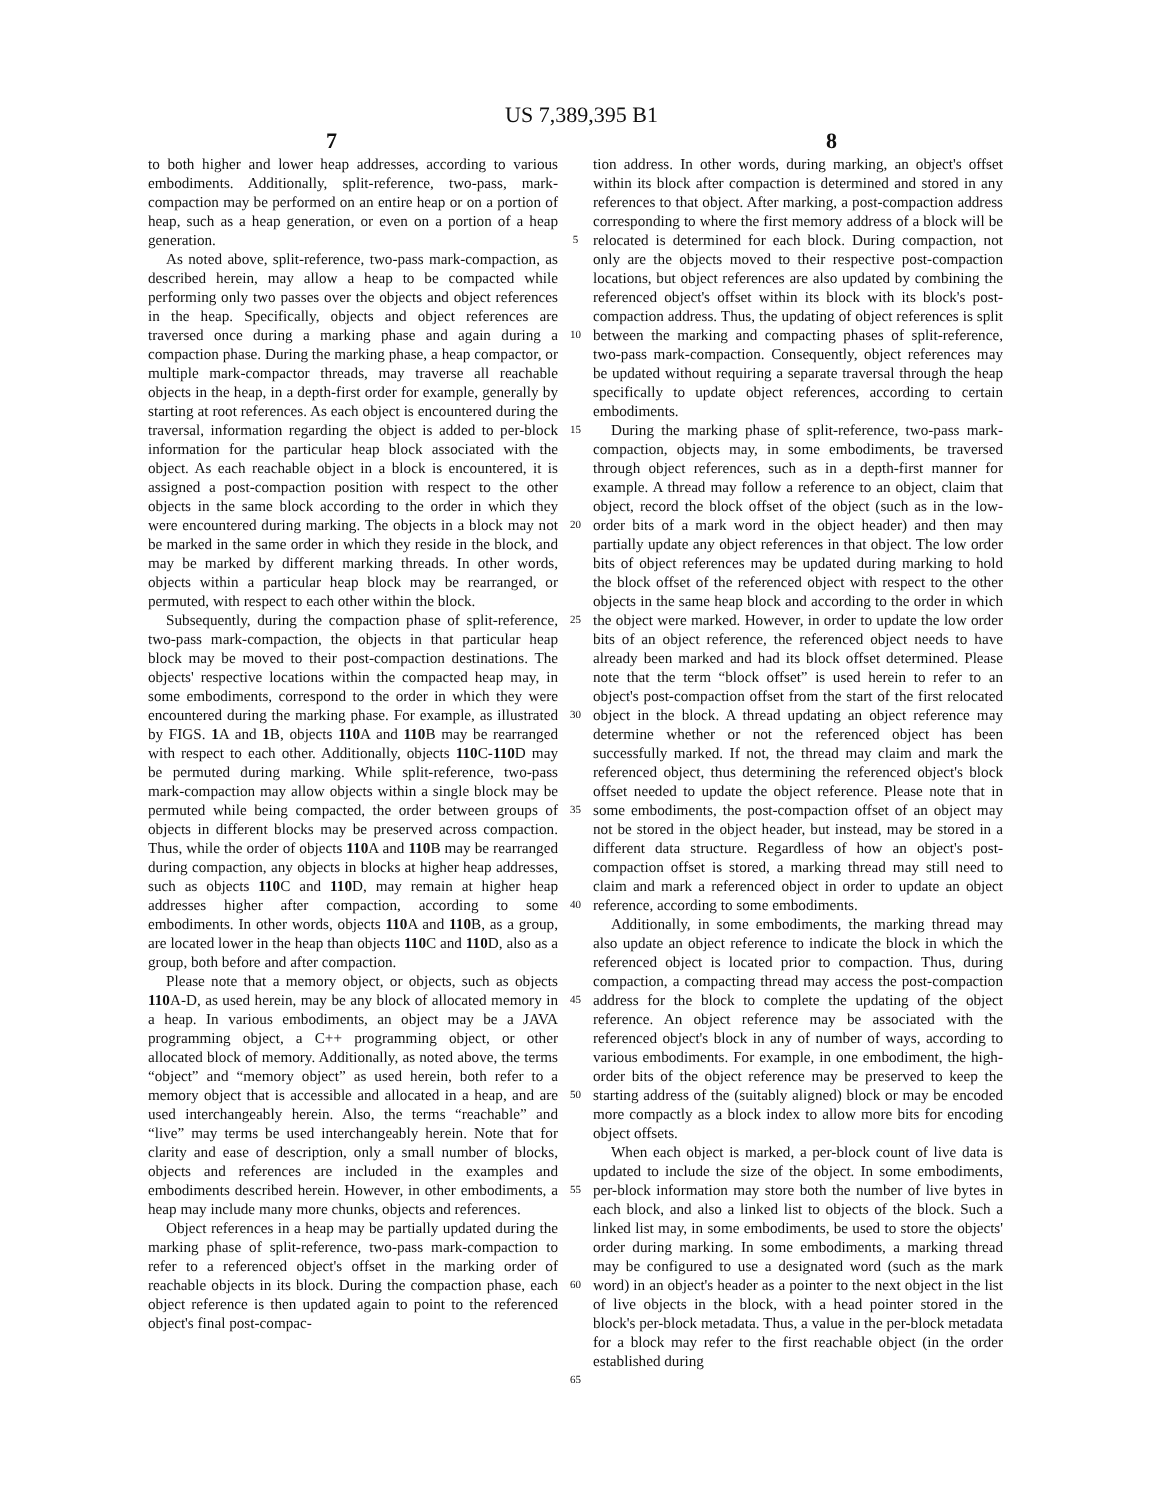US 7,389,395 B1
7 8
to both higher and lower heap addresses, according to various embodiments. Additionally, split-reference, two-pass, mark-compaction may be performed on an entire heap or on a portion of heap, such as a heap generation, or even on a portion of a heap generation.
As noted above, split-reference, two-pass mark-compaction, as described herein, may allow a heap to be compacted while performing only two passes over the objects and object references in the heap. Specifically, objects and object references are traversed once during a marking phase and again during a compaction phase. During the marking phase, a heap compactor, or multiple mark-compactor threads, may traverse all reachable objects in the heap, in a depth-first order for example, generally by starting at root references. As each object is encountered during the traversal, information regarding the object is added to per-block information for the particular heap block associated with the object. As each reachable object in a block is encountered, it is assigned a post-compaction position with respect to the other objects in the same block according to the order in which they were encountered during marking. The objects in a block may not be marked in the same order in which they reside in the block, and may be marked by different marking threads. In other words, objects within a particular heap block may be rearranged, or permuted, with respect to each other within the block.
Subsequently, during the compaction phase of split-reference, two-pass mark-compaction, the objects in that particular heap block may be moved to their post-compaction destinations. The objects' respective locations within the compacted heap may, in some embodiments, correspond to the order in which they were encountered during the marking phase. For example, as illustrated by FIGS. 1 A and 1 B, objects 110 A and 110 B may be rearranged with respect to each other. Additionally, objects 110 C-110 D may be permuted during marking. While split-reference, two-pass mark-compaction may allow objects within a single block may be permuted while being compacted, the order between groups of objects in different blocks may be preserved across compaction. Thus, while the order of objects 110 A and 110 B may be rearranged during compaction, any objects in blocks at higher heap addresses, such as objects 110 C and 110 D, may remain at higher heap addresses higher after compaction, according to some embodiments. In other words, objects 110 A and 110 B, as a group, are located lower in the heap than objects 110 C and 110 D, also as a group, both before and after compaction.
Please note that a memory object, or objects, such as objects 110 A-D, as used herein, may be any block of allocated memory in a heap. In various embodiments, an object may be a JAVA programming object, a C++ programming object, or other allocated block of memory. Additionally, as noted above, the terms “object” and “memory object” as used herein, both refer to a memory object that is accessible and allocated in a heap, and are used interchangeably herein. Also, the terms “reachable” and “live” may terms be used interchangeably herein. Note that for clarity and ease of description, only a small number of blocks, objects and references are included in the examples and embodiments described herein. However, in other embodiments, a heap may include many more chunks, objects and references.
Object references in a heap may be partially updated during the marking phase of split-reference, two-pass mark-compaction to refer to a referenced object's offset in the marking order of reachable objects in its block. During the compaction phase, each object reference is then updated again to point to the referenced object's final post-compac-
5
10
15
20
25
30
35
40
45
50
55
60
65
tion address. In other words, during marking, an object's offset within its block after compaction is determined and stored in any references to that object. After marking, a post-compaction address corresponding to where the first memory address of a block will be relocated is determined for each block. During compaction, not only are the objects moved to their respective post-compaction locations, but object references are also updated by combining the referenced object's offset within its block with its block's post-compaction address. Thus, the updating of object references is split between the marking and compacting phases of split-reference, two-pass mark-compaction. Consequently, object references may be updated without requiring a separate traversal through the heap specifically to update object references, according to certain embodiments.
During the marking phase of split-reference, two-pass mark-compaction, objects may, in some embodiments, be traversed through object references, such as in a depth-first manner for example. A thread may follow a reference to an object, claim that object, record the block offset of the object (such as in the low-order bits of a mark word in the object header) and then may partially update any object references in that object. The low order bits of object references may be updated during marking to hold the block offset of the referenced object with respect to the other objects in the same heap block and according to the order in which the object were marked. However, in order to update the low order bits of an object reference, the referenced object needs to have already been marked and had its block offset determined. Please note that the term “block offset” is used herein to refer to an object's post-compaction offset from the start of the first relocated object in the block. A thread updating an object reference may determine whether or not the referenced object has been successfully marked. If not, the thread may claim and mark the referenced object, thus determining the referenced object's block offset needed to update the object reference. Please note that in some embodiments, the post-compaction offset of an object may not be stored in the object header, but instead, may be stored in a different data structure. Regardless of how an object's post-compaction offset is stored, a marking thread may still need to claim and mark a referenced object in order to update an object reference, according to some embodiments.
Additionally, in some embodiments, the marking thread may also update an object reference to indicate the block in which the referenced object is located prior to compaction. Thus, during compaction, a compacting thread may access the post-compaction address for the block to complete the updating of the object reference. An object reference may be associated with the referenced object's block in any of number of ways, according to various embodiments. For example, in one embodiment, the high-order bits of the object reference may be preserved to keep the starting address of the (suitably aligned) block or may be encoded more compactly as a block index to allow more bits for encoding object offsets.
When each object is marked, a per-block count of live data is updated to include the size of the object. In some embodiments, per-block information may store both the number of live bytes in each block, and also a linked list to objects of the block. Such a linked list may, in some embodiments, be used to store the objects' order during marking. In some embodiments, a marking thread may be configured to use a designated word (such as the mark word) in an object's header as a pointer to the next object in the list of live objects in the block, with a head pointer stored in the block's per-block metadata. Thus, a value in the per-block metadata for a block may refer to the first reachable object (in the order established during